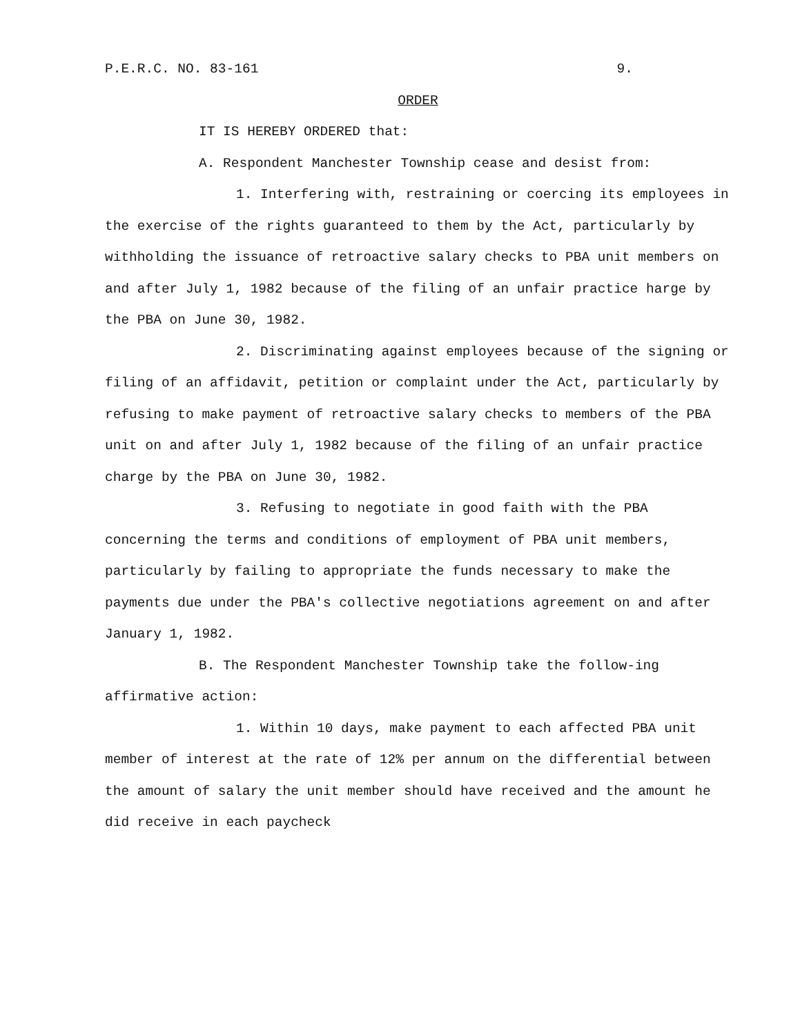P.E.R.C. NO. 83-161 9.
ORDER
IT IS HEREBY ORDERED that:
A. Respondent Manchester Township cease and desist from:
1. Interfering with, restraining or coercing its employees in the exercise of the rights guaranteed to them by the Act, particularly by withholding the issuance of retroactive salary checks to PBA unit members on and after July 1, 1982 because of the filing of an unfair practice harge by the PBA on June 30, 1982.
2. Discriminating against employees because of the signing or filing of an affidavit, petition or complaint under the Act, particularly by refusing to make payment of retroactive salary checks to members of the PBA unit on and after July 1, 1982 because of the filing of an unfair practice charge by the PBA on June 30, 1982.
3. Refusing to negotiate in good faith with the PBA concerning the terms and conditions of employment of PBA unit members, particularly by failing to appropriate the funds necessary to make the payments due under the PBA's collective negotiations agreement on and after January 1, 1982.
B. The Respondent Manchester Township take the follow-ing affirmative action:
1. Within 10 days, make payment to each affected PBA unit member of interest at the rate of 12% per annum on the differential between the amount of salary the unit member should have received and the amount he did receive in each paycheck